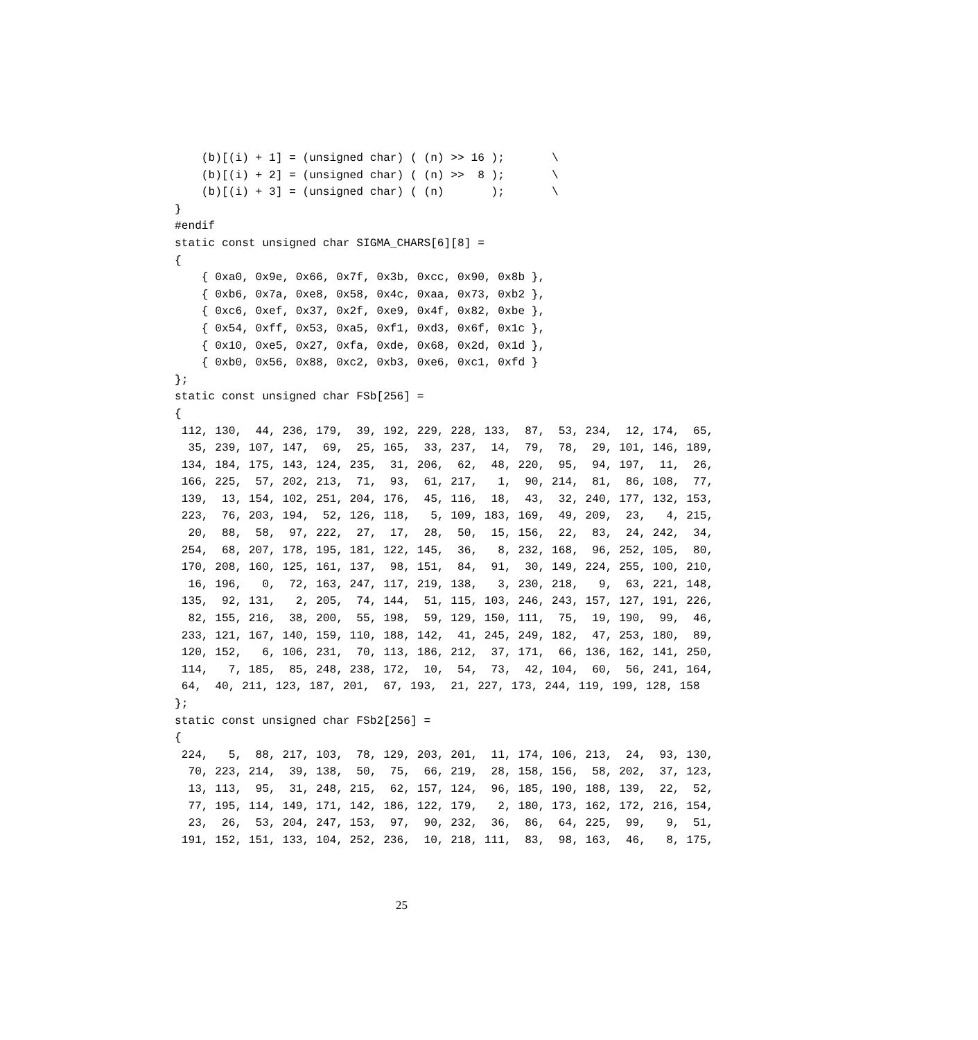(b)[(i) + 1] = (unsigned char) ( (n) >> 16 );       \
    (b)[(i) + 2] = (unsigned char) ( (n) >>  8 );       \
    (b)[(i) + 3] = (unsigned char) ( (n)       );       \
}
#endif
static const unsigned char SIGMA_CHARS[6][8] =
{
    { 0xa0, 0x9e, 0x66, 0x7f, 0x3b, 0xcc, 0x90, 0x8b },
    { 0xb6, 0x7a, 0xe8, 0x58, 0x4c, 0xaa, 0x73, 0xb2 },
    { 0xc6, 0xef, 0x37, 0x2f, 0xe9, 0x4f, 0x82, 0xbe },
    { 0x54, 0xff, 0x53, 0xa5, 0xf1, 0xd3, 0x6f, 0x1c },
    { 0x10, 0xe5, 0x27, 0xfa, 0xde, 0x68, 0x2d, 0x1d },
    { 0xb0, 0x56, 0x88, 0xc2, 0xb3, 0xe6, 0xc1, 0xfd }
};
static const unsigned char FSb[256] =
{
 112, 130,  44, 236, 179,  39, 192, 229, 228, 133,  87,  53, 234,  12, 174,  65,
  35, 239, 107, 147,  69,  25, 165,  33, 237,  14,  79,  78,  29, 101, 146, 189,
 134, 184, 175, 143, 124, 235,  31, 206,  62,  48, 220,  95,  94, 197,  11,  26,
 166, 225,  57, 202, 213,  71,  93,  61, 217,   1,  90, 214,  81,  86, 108,  77,
 139,  13, 154, 102, 251, 204, 176,  45, 116,  18,  43,  32, 240, 177, 132, 153,
 223,  76, 203, 194,  52, 126, 118,   5, 109, 183, 169,  49, 209,  23,   4, 215,
  20,  88,  58,  97, 222,  27,  17,  28,  50,  15, 156,  22,  83,  24, 242,  34,
 254,  68, 207, 178, 195, 181, 122, 145,  36,   8, 232, 168,  96, 252, 105,  80,
 170, 208, 160, 125, 161, 137,  98, 151,  84,  91,  30, 149, 224, 255, 100, 210,
  16, 196,   0,  72, 163, 247, 117, 219, 138,   3, 230, 218,   9,  63, 221, 148,
 135,  92, 131,   2, 205,  74, 144,  51, 115, 103, 246, 243, 157, 127, 191, 226,
  82, 155, 216,  38, 200,  55, 198,  59, 129, 150, 111,  75,  19, 190,  99,  46,
 233, 121, 167, 140, 159, 110, 188, 142,  41, 245, 249, 182,  47, 253, 180,  89,
 120, 152,   6, 106, 231,  70, 113, 186, 212,  37, 171,  66, 136, 162, 141, 250,
 114,   7, 185,  85, 248, 238, 172,  10,  54,  73,  42, 104,  60,  56, 241, 164,
 64,  40, 211, 123, 187, 201,  67, 193,  21, 227, 173, 244, 119, 199, 128, 158
};
static const unsigned char FSb2[256] =
{
 224,   5,  88, 217, 103,  78, 129, 203, 201,  11, 174, 106, 213,  24,  93, 130,
  70, 223, 214,  39, 138,  50,  75,  66, 219,  28, 158, 156,  58, 202,  37, 123,
  13, 113,  95,  31, 248, 215,  62, 157, 124,  96, 185, 190, 188, 139,  22,  52,
  77, 195, 114, 149, 171, 142, 186, 122, 179,   2, 180, 173, 162, 172, 216, 154,
  23,  26,  53, 204, 247, 153,  97,  90, 232,  36,  86,  64, 225,  99,   9,  51,
 191, 152, 151, 133, 104, 252, 236,  10, 218, 111,  83,  98, 163,  46,   8, 175,
25